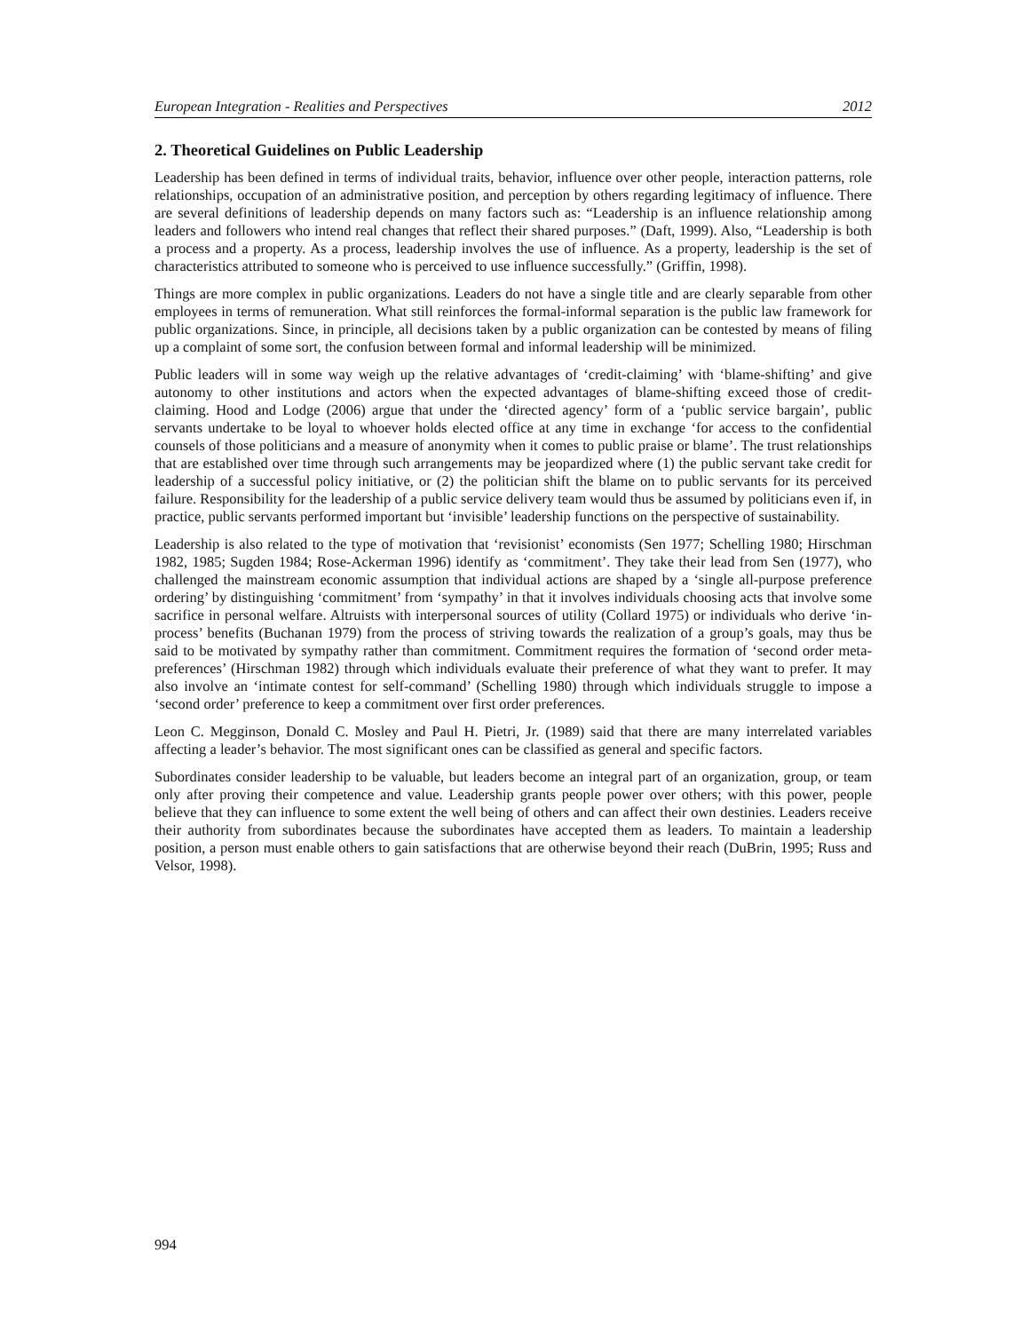European Integration - Realities and Perspectives 2012
2. Theoretical Guidelines on Public Leadership
Leadership has been defined in terms of individual traits, behavior, influence over other people, interaction patterns, role relationships, occupation of an administrative position, and perception by others regarding legitimacy of influence. There are several definitions of leadership depends on many factors such as: “Leadership is an influence relationship among leaders and followers who intend real changes that reflect their shared purposes.” (Daft, 1999). Also, “Leadership is both a process and a property. As a process, leadership involves the use of influence. As a property, leadership is the set of characteristics attributed to someone who is perceived to use influence successfully.” (Griffin, 1998).
Things are more complex in public organizations. Leaders do not have a single title and are clearly separable from other employees in terms of remuneration. What still reinforces the formal-informal separation is the public law framework for public organizations. Since, in principle, all decisions taken by a public organization can be contested by means of filing up a complaint of some sort, the confusion between formal and informal leadership will be minimized.
Public leaders will in some way weigh up the relative advantages of ‘credit-claiming’ with ‘blame-shifting’ and give autonomy to other institutions and actors when the expected advantages of blame-shifting exceed those of credit-claiming. Hood and Lodge (2006) argue that under the ‘directed agency’ form of a ‘public service bargain’, public servants undertake to be loyal to whoever holds elected office at any time in exchange ‘for access to the confidential counsels of those politicians and a measure of anonymity when it comes to public praise or blame’. The trust relationships that are established over time through such arrangements may be jeopardized where (1) the public servant take credit for leadership of a successful policy initiative, or (2) the politician shift the blame on to public servants for its perceived failure. Responsibility for the leadership of a public service delivery team would thus be assumed by politicians even if, in practice, public servants performed important but ‘invisible’ leadership functions on the perspective of sustainability.
Leadership is also related to the type of motivation that ‘revisionist’ economists (Sen 1977; Schelling 1980; Hirschman 1982, 1985; Sugden 1984; Rose-Ackerman 1996) identify as ‘commitment’. They take their lead from Sen (1977), who challenged the mainstream economic assumption that individual actions are shaped by a ‘single all-purpose preference ordering’ by distinguishing ‘commitment’ from ‘sympathy’ in that it involves individuals choosing acts that involve some sacrifice in personal welfare. Altruists with interpersonal sources of utility (Collard 1975) or individuals who derive ‘in-process’ benefits (Buchanan 1979) from the process of striving towards the realization of a group’s goals, may thus be said to be motivated by sympathy rather than commitment. Commitment requires the formation of ‘second order meta-preferences’ (Hirschman 1982) through which individuals evaluate their preference of what they want to prefer. It may also involve an ‘intimate contest for self-command’ (Schelling 1980) through which individuals struggle to impose a ‘second order’ preference to keep a commitment over first order preferences.
Leon C. Megginson, Donald C. Mosley and Paul H. Pietri, Jr. (1989) said that there are many interrelated variables affecting a leader’s behavior. The most significant ones can be classified as general and specific factors.
Subordinates consider leadership to be valuable, but leaders become an integral part of an organization, group, or team only after proving their competence and value. Leadership grants people power over others; with this power, people believe that they can influence to some extent the well being of others and can affect their own destinies. Leaders receive their authority from subordinates because the subordinates have accepted them as leaders. To maintain a leadership position, a person must enable others to gain satisfactions that are otherwise beyond their reach (DuBrin, 1995; Russ and Velsor, 1998).
994